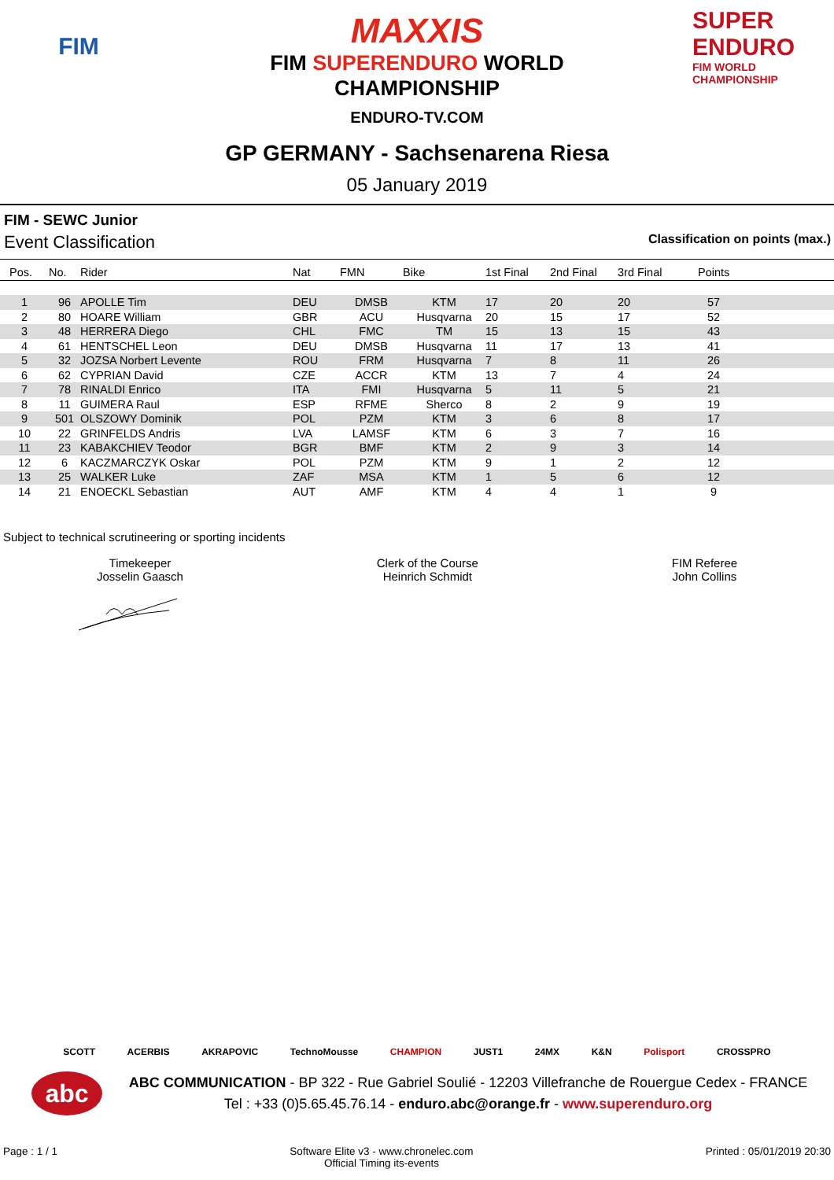FIM
MAXXIS
FIM SUPERENDURO WORLD
CHAMPIONSHIP
ENDURO-TV.COM
SUPER ENDURO
FIM WORLD CHAMPIONSHIP
GP GERMANY - Sachsenarena Riesa
05 January 2019
FIM - SEWC Junior
Event Classification Classification on points (max.)
| Pos. | No. | Rider | Nat | FMN | Bike | 1st Final | 2nd Final | 3rd Final | Points |
| --- | --- | --- | --- | --- | --- | --- | --- | --- | --- |
| 1 | 96 | APOLLE Tim | DEU | DMSB | KTM | 17 | 20 | 20 | 57 |
| 2 | 80 | HOARE William | GBR | ACU | Husqvarna | 20 | 15 | 17 | 52 |
| 3 | 48 | HERRERA Diego | CHL | FMC | TM | 15 | 13 | 15 | 43 |
| 4 | 61 | HENTSCHEL Leon | DEU | DMSB | Husqvarna | 11 | 17 | 13 | 41 |
| 5 | 32 | JOZSA Norbert Levente | ROU | FRM | Husqvarna | 7 | 8 | 11 | 26 |
| 6 | 62 | CYPRIAN David | CZE | ACCR | KTM | 13 | 7 | 4 | 24 |
| 7 | 78 | RINALDI Enrico | ITA | FMI | Husqvarna | 5 | 11 | 5 | 21 |
| 8 | 11 | GUIMERA Raul | ESP | RFME | Sherco | 8 | 2 | 9 | 19 |
| 9 | 501 | OLSZOWY Dominik | POL | PZM | KTM | 3 | 6 | 8 | 17 |
| 10 | 22 | GRINFELDS Andris | LVA | LAMSF | KTM | 6 | 3 | 7 | 16 |
| 11 | 23 | KABAKCHIEV Teodor | BGR | BMF | KTM | 2 | 9 | 3 | 14 |
| 12 | 6 | KACZMARCZYK Oskar | POL | PZM | KTM | 9 | 1 | 2 | 12 |
| 13 | 25 | WALKER Luke | ZAF | MSA | KTM | 1 | 5 | 6 | 12 |
| 14 | 21 | ENOECKL Sebastian | AUT | AMF | KTM | 4 | 4 | 1 | 9 |
Subject to technical scrutineering or sporting incidents
Timekeeper
Josselin Gaasch
Clerk of the Course
Heinrich Schmidt
FIM Referee
John Collins
SCOTT ACERBIS AKRAPOVIC TechnoMousse CHAMPION JUST1 24MX K&N Polisport CROSSPRO
abc
ABC COMMUNICATION - BP 322 - Rue Gabriel Soulié - 12203 Villefranche de Rouergue Cedex - FRANCE
Tel : +33 (0)5.65.45.76.14 - enduro.abc@orange.fr - www.superenduro.org
Page : 1 / 1 Software Elite v3 - www.chronelec.com
Official Timing its-events
Printed : 05/01/2019 20:30